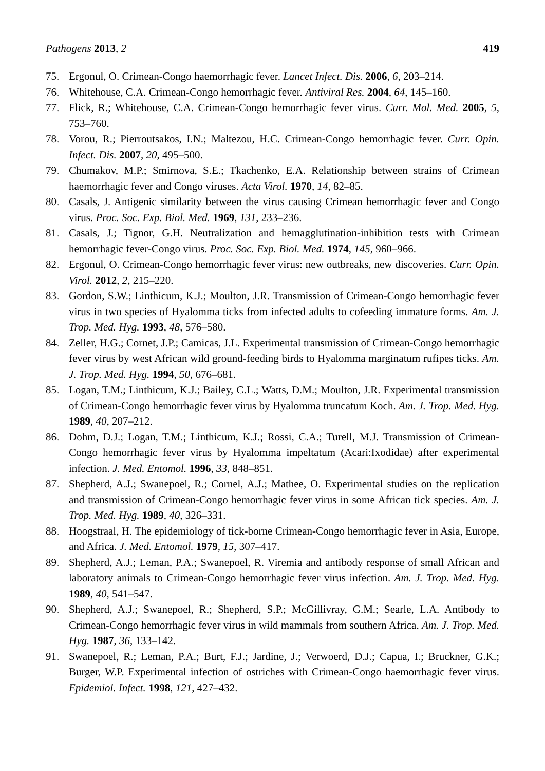Pathogens 2013, 2 419
75. Ergonul, O. Crimean-Congo haemorrhagic fever. Lancet Infect. Dis. 2006, 6, 203–214.
76. Whitehouse, C.A. Crimean-Congo hemorrhagic fever. Antiviral Res. 2004, 64, 145–160.
77. Flick, R.; Whitehouse, C.A. Crimean-Congo hemorrhagic fever virus. Curr. Mol. Med. 2005, 5, 753–760.
78. Vorou, R.; Pierroutsakos, I.N.; Maltezou, H.C. Crimean-Congo hemorrhagic fever. Curr. Opin. Infect. Dis. 2007, 20, 495–500.
79. Chumakov, M.P.; Smirnova, S.E.; Tkachenko, E.A. Relationship between strains of Crimean haemorrhagic fever and Congo viruses. Acta Virol. 1970, 14, 82–85.
80. Casals, J. Antigenic similarity between the virus causing Crimean hemorrhagic fever and Congo virus. Proc. Soc. Exp. Biol. Med. 1969, 131, 233–236.
81. Casals, J.; Tignor, G.H. Neutralization and hemagglutination-inhibition tests with Crimean hemorrhagic fever-Congo virus. Proc. Soc. Exp. Biol. Med. 1974, 145, 960–966.
82. Ergonul, O. Crimean-Congo hemorrhagic fever virus: new outbreaks, new discoveries. Curr. Opin. Virol. 2012, 2, 215–220.
83. Gordon, S.W.; Linthicum, K.J.; Moulton, J.R. Transmission of Crimean-Congo hemorrhagic fever virus in two species of Hyalomma ticks from infected adults to cofeeding immature forms. Am. J. Trop. Med. Hyg. 1993, 48, 576–580.
84. Zeller, H.G.; Cornet, J.P.; Camicas, J.L. Experimental transmission of Crimean-Congo hemorrhagic fever virus by west African wild ground-feeding birds to Hyalomma marginatum rufipes ticks. Am. J. Trop. Med. Hyg. 1994, 50, 676–681.
85. Logan, T.M.; Linthicum, K.J.; Bailey, C.L.; Watts, D.M.; Moulton, J.R. Experimental transmission of Crimean-Congo hemorrhagic fever virus by Hyalomma truncatum Koch. Am. J. Trop. Med. Hyg. 1989, 40, 207–212.
86. Dohm, D.J.; Logan, T.M.; Linthicum, K.J.; Rossi, C.A.; Turell, M.J. Transmission of Crimean-Congo hemorrhagic fever virus by Hyalomma impeltatum (Acari:Ixodidae) after experimental infection. J. Med. Entomol. 1996, 33, 848–851.
87. Shepherd, A.J.; Swanepoel, R.; Cornel, A.J.; Mathee, O. Experimental studies on the replication and transmission of Crimean-Congo hemorrhagic fever virus in some African tick species. Am. J. Trop. Med. Hyg. 1989, 40, 326–331.
88. Hoogstraal, H. The epidemiology of tick-borne Crimean-Congo hemorrhagic fever in Asia, Europe, and Africa. J. Med. Entomol. 1979, 15, 307–417.
89. Shepherd, A.J.; Leman, P.A.; Swanepoel, R. Viremia and antibody response of small African and laboratory animals to Crimean-Congo hemorrhagic fever virus infection. Am. J. Trop. Med. Hyg. 1989, 40, 541–547.
90. Shepherd, A.J.; Swanepoel, R.; Shepherd, S.P.; McGillivray, G.M.; Searle, L.A. Antibody to Crimean-Congo hemorrhagic fever virus in wild mammals from southern Africa. Am. J. Trop. Med. Hyg. 1987, 36, 133–142.
91. Swanepoel, R.; Leman, P.A.; Burt, F.J.; Jardine, J.; Verwoerd, D.J.; Capua, I.; Bruckner, G.K.; Burger, W.P. Experimental infection of ostriches with Crimean-Congo haemorrhagic fever virus. Epidemiol. Infect. 1998, 121, 427–432.